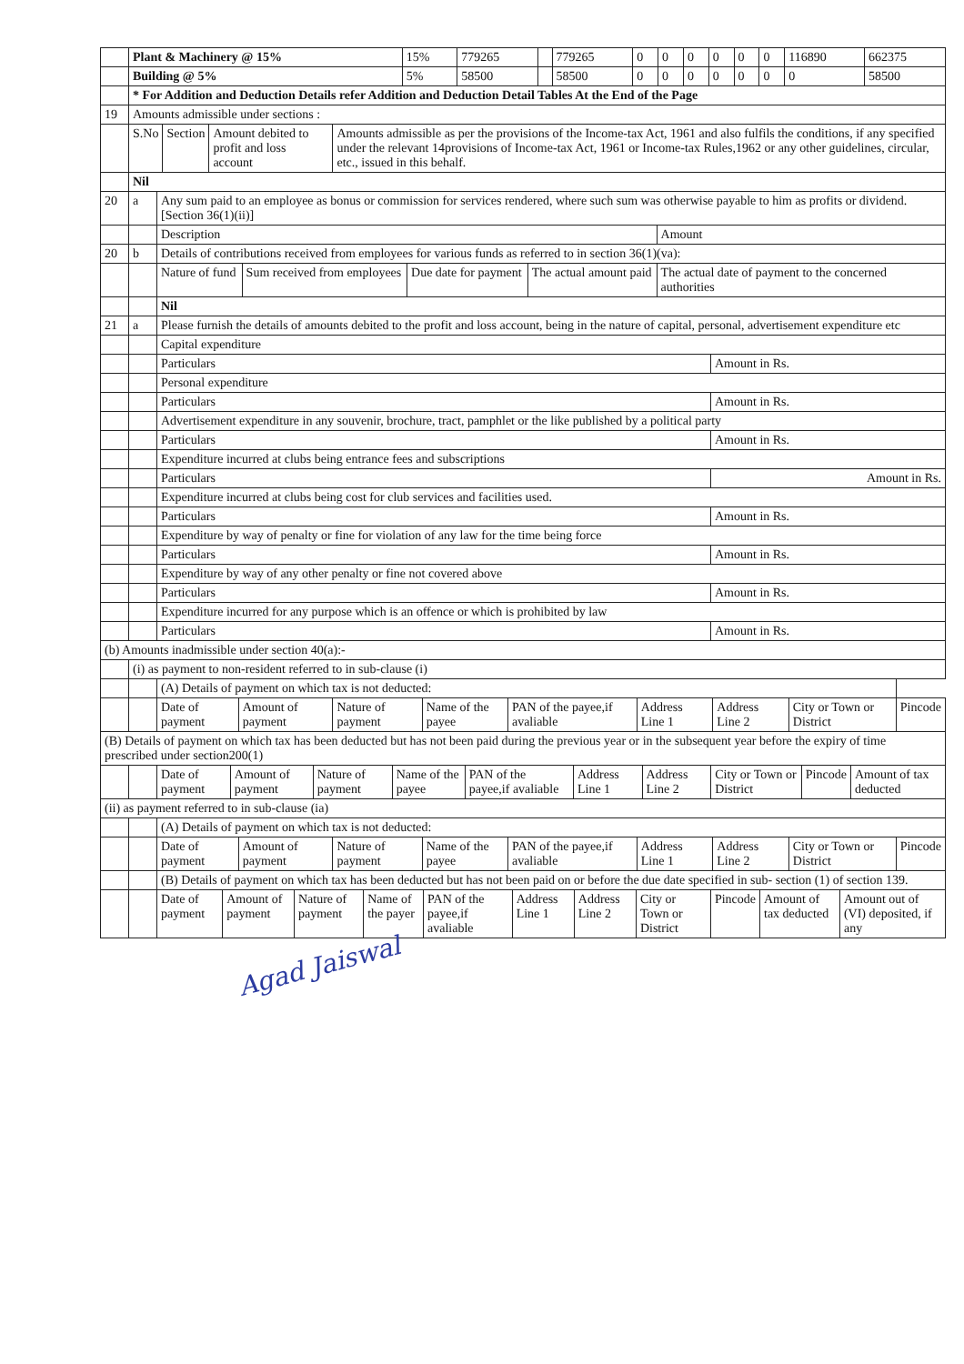| | Plant & Machinery @ 15% | 15% | 779265 | | 779265 | 0 | 0 | 0 | 0 | 0 | 0 | 116890 | 662375 |
| | Building @ 5% | 5% | 58500 | | 58500 | 0 | 0 | 0 | 0 | 0 | 0 | 0 | 58500 |
| | * For Addition and Deduction Details refer Addition and Deduction Detail Tables At the End of the Page | | | | | | | | | | | | |
| 19 | Amounts admissible under sections : | | | |
| | S.No | Section | Amount debited to profit and loss account | Amounts admissible as per the provisions of the Income-tax Act, 1961 and also fulfils the conditions, if any specified under the relevant 14provisions of Income-tax Act, 1961 or Income-tax Rules,1962 or any other guidelines, circular, etc., issued in this behalf. |
| | Nil | | | |
| 20 | a | Any sum paid to an employee as bonus or commission for services rendered, where such sum was otherwise payable to him as profits or dividend. [Section 36(1)(ii)] | | | | |
| | | Description | | | | Amount |
| 20 | b | Details of contributions received from employees for various funds as referred to in section 36(1)(va): | | | | |
| | | Nature of fund | Sum received from employees | Due date for payment | The actual amount paid | The actual date of payment to the concerned authorities |
| | | Nil | | | | |
| 21 | a | Please furnish the details of amounts debited to the profit and loss account, being in the nature of capital, personal, advertisement expenditure etc | |
| | | Capital expenditure | |
| | | Particulars | Amount in Rs. |
| | | Personal expenditure | |
| | | Particulars | Amount in Rs. |
| | | Advertisement expenditure in any souvenir, brochure, tract, pamphlet or the like published by a political party | |
| | | Particulars | Amount in Rs. |
| | | Expenditure incurred at clubs being entrance fees and subscriptions | |
| | | Particulars | Amount in Rs. |
| | | Expenditure incurred at clubs being cost for club services and facilities used. | |
| | | Particulars | Amount in Rs. |
| | | Expenditure by way of penalty or fine for violation of any law for the time being force | |
| | | Particulars | Amount in Rs. |
| | | Expenditure by way of any other penalty or fine not covered above | |
| | | Particulars | Amount in Rs. |
| | | Expenditure incurred for any purpose which is an offence or which is prohibited by law | |
| | | Particulars | Amount in Rs. |
| (b) Amounts inadmissible under section 40(a):- | | | |
| | (i) as payment to non-resident referred to in sub-clause (i) | | |
| | | (A) Details of payment on which tax is not deducted: | | | | | | | | |
| | | Date of payment | Amount of payment | Nature of payment | Name of the payee | PAN of the payee,if avaliable | Address Line 1 | Address Line 2 | City or Town or District | Pincode |
| (B) Details of payment on which tax has been deducted but has not been paid during the previous year or in the subsequent year before the expiry of time prescribed under section200(1) | | | | | | | | | | |
| | | Date of payment | Amount of payment | Nature of payment | Name of the payee | PAN of the payee,if avaliable | Address Line 1 | Address Line 2 | City or Town or District | Pincode | Amount of tax deducted |
| (ii) as payment referred to in sub-clause (ia) | | | | | | | | | | | |
| | | (A) Details of payment on which tax is not deducted: | | | | | | | | |
| | | Date of payment | Amount of payment | Nature of payment | Name of the payee | PAN of the payee,if avaliable | Address Line 1 | Address Line 2 | City or Town or District | Pincode |
| | | (B) Details of payment on which tax has been deducted but has not been paid on or before the due date specified in sub- section (1) of section 139. | | | | | | | | |
| | | Date of payment | Amount of payment | Nature of payment | Name of the payer | PAN of the payee,if avaliable | Address Line 1 | Address Line 2 | City or Town or District | Pincode | Amount of tax deducted | Amount out of (VI) deposited, if any |
Agad Jaiswal